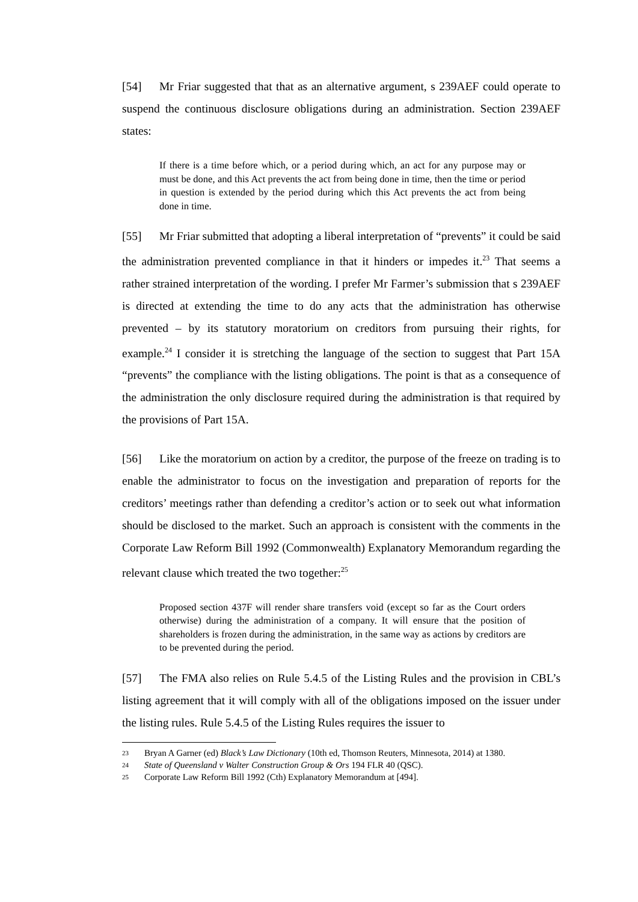[54] Mr Friar suggested that that as an alternative argument, s 239AEF could operate to suspend the continuous disclosure obligations during an administration. Section 239AEF states:
If there is a time before which, or a period during which, an act for any purpose may or must be done, and this Act prevents the act from being done in time, then the time or period in question is extended by the period during which this Act prevents the act from being done in time.
[55] Mr Friar submitted that adopting a liberal interpretation of “prevents” it could be said the administration prevented compliance in that it hinders or impedes it.<sup>23</sup> That seems a rather strained interpretation of the wording. I prefer Mr Farmer’s submission that s 239AEF is directed at extending the time to do any acts that the administration has otherwise prevented – by its statutory moratorium on creditors from pursuing their rights, for example.<sup>24</sup> I consider it is stretching the language of the section to suggest that Part 15A “prevents” the compliance with the listing obligations. The point is that as a consequence of the administration the only disclosure required during the administration is that required by the provisions of Part 15A.
[56] Like the moratorium on action by a creditor, the purpose of the freeze on trading is to enable the administrator to focus on the investigation and preparation of reports for the creditors’ meetings rather than defending a creditor’s action or to seek out what information should be disclosed to the market. Such an approach is consistent with the comments in the Corporate Law Reform Bill 1992 (Commonwealth) Explanatory Memorandum regarding the relevant clause which treated the two together:<sup>25</sup>
Proposed section 437F will render share transfers void (except so far as the Court orders otherwise) during the administration of a company. It will ensure that the position of shareholders is frozen during the administration, in the same way as actions by creditors are to be prevented during the period.
[57] The FMA also relies on Rule 5.4.5 of the Listing Rules and the provision in CBL’s listing agreement that it will comply with all of the obligations imposed on the issuer under the listing rules. Rule 5.4.5 of the Listing Rules requires the issuer to
23 Bryan A Garner (ed) Black’s Law Dictionary (10th ed, Thomson Reuters, Minnesota, 2014) at 1380.
24 State of Queensland v Walter Construction Group & Ors 194 FLR 40 (QSC).
25 Corporate Law Reform Bill 1992 (Cth) Explanatory Memorandum at [494].